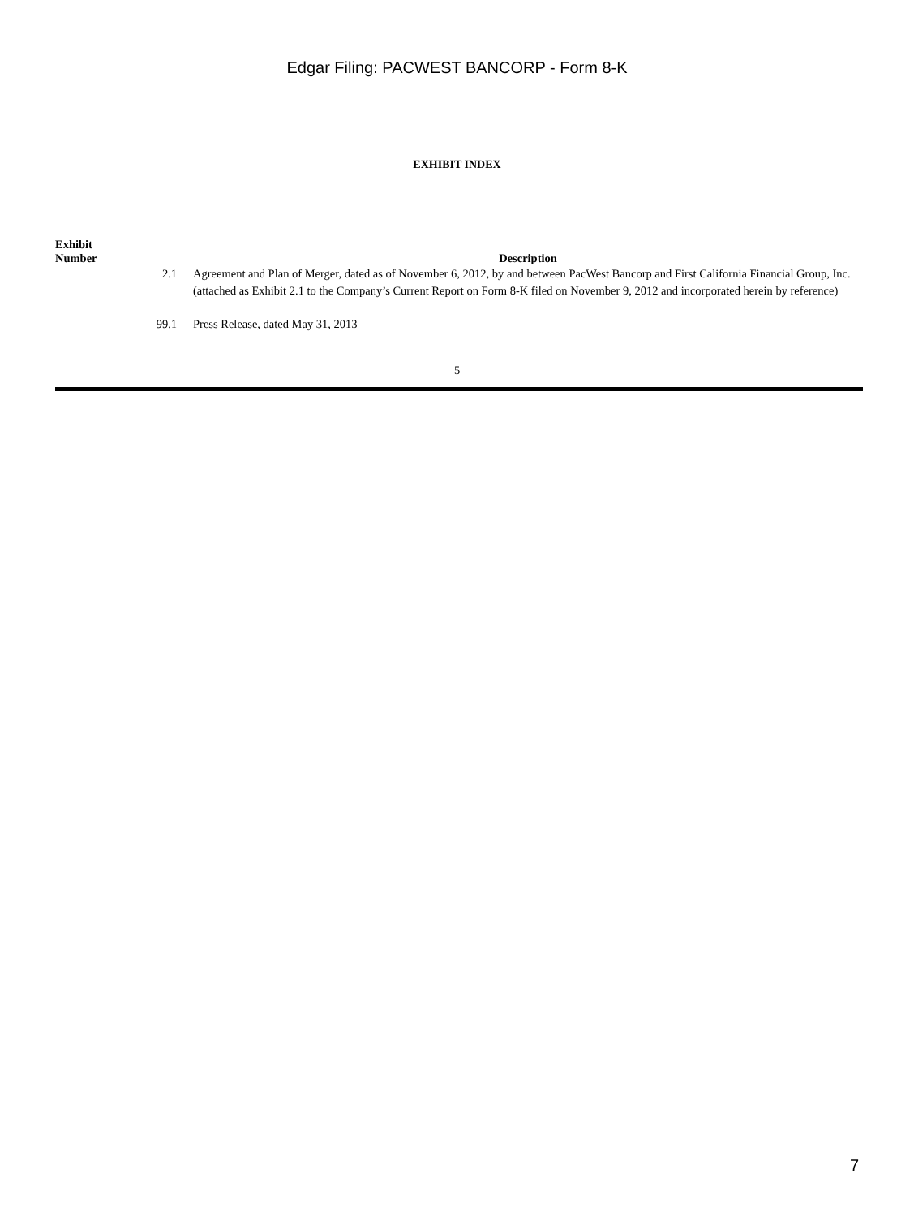Edgar Filing: PACWEST BANCORP - Form 8-K
EXHIBIT INDEX
| Exhibit Number | Description |
| --- | --- |
| 2.1 | Agreement and Plan of Merger, dated as of November 6, 2012, by and between PacWest Bancorp and First California Financial Group, Inc. (attached as Exhibit 2.1 to the Company’s Current Report on Form 8-K filed on November 9, 2012 and incorporated herein by reference) |
| 99.1 | Press Release, dated May 31, 2013 |
5
7